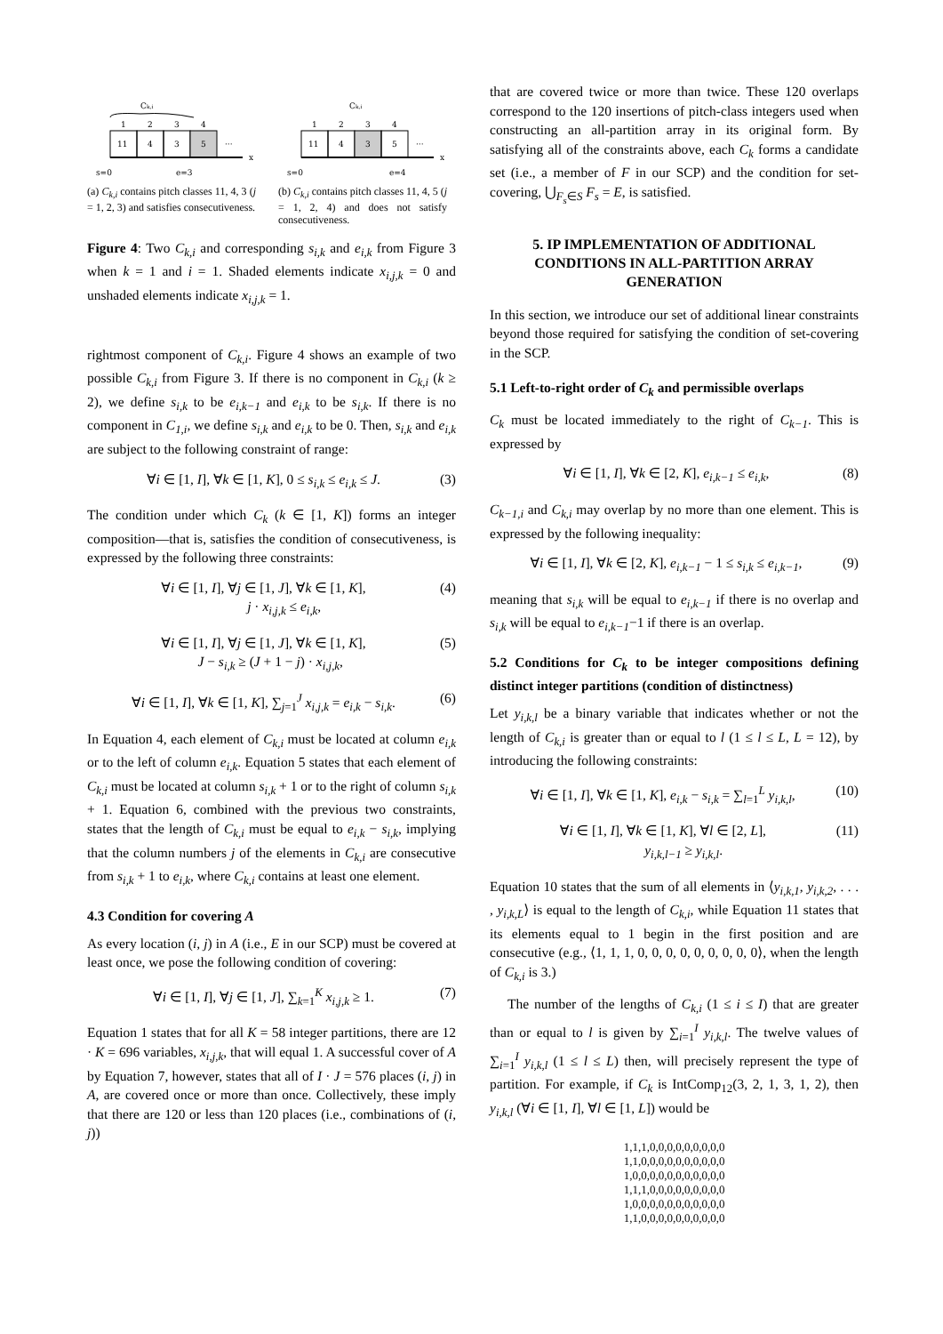Ck,i
1
2
3
4
11
4
3
5
···
x
s=0
e=3
(a) C<sub>k,i</sub> contains pitch classes 11, 4, 3 (j = 1, 2, 3) and satisfies consecutiveness.
Ck,i
1
2
3
4
11
4
3
5
···
x
s=0
e=4
(b) C<sub>k,i</sub> contains pitch classes 11, 4, 5 (j = 1, 2, 4) and does not satisfy consecutiveness.
Figure 4: Two C<sub>k,i</sub> and corresponding s<sub>i,k</sub> and e<sub>i,k</sub> from Figure 3 when k = 1 and i = 1. Shaded elements indicate x<sub>i,j,k</sub> = 0 and unshaded elements indicate x<sub>i,j,k</sub> = 1.
rightmost component of C<sub>k,i</sub>. Figure 4 shows an example of two possible C<sub>k,i</sub> from Figure 3. If there is no component in C<sub>k,i</sub> (k ≥ 2), we define s<sub>i,k</sub> to be e<sub>i,k−1</sub> and e<sub>i,k</sub> to be s<sub>i,k</sub>. If there is no component in C<sub>1,i</sub>, we define s<sub>i,k</sub> and e<sub>i,k</sub> to be 0. Then, s<sub>i,k</sub> and e<sub>i,k</sub> are subject to the following constraint of range:
∀i ∈ [1, I], ∀k ∈ [1, K], 0 ≤ s<sub>i,k</sub> ≤ e<sub>i,k</sub> ≤ J. (3)
The condition under which C<sub>k</sub> (k ∈ [1, K]) forms an integer composition—that is, satisfies the condition of consecutiveness, is expressed by the following three constraints:
∀i ∈ [1, I], ∀j ∈ [1, J], ∀k ∈ [1, K],
j · x<sub>i,j,k</sub> ≤ e<sub>i,k</sub>, (4)
∀i ∈ [1, I], ∀j ∈ [1, J], ∀k ∈ [1, K],
J − s<sub>i,k</sub> ≥ (J + 1 − j) · x<sub>i,j,k</sub>, (5)
∀i ∈ [1, I], ∀k ∈ [1, K], ∑<sub>j=1</sub><sup>J</sup> x<sub>i,j,k</sub> = e<sub>i,k</sub> − s<sub>i,k</sub>. (6)
In Equation 4, each element of C<sub>k,i</sub> must be located at column e<sub>i,k</sub> or to the left of column e<sub>i,k</sub>. Equation 5 states that each element of C<sub>k,i</sub> must be located at column s<sub>i,k</sub> + 1 or to the right of column s<sub>i,k</sub> + 1. Equation 6, combined with the previous two constraints, states that the length of C<sub>k,i</sub> must be equal to e<sub>i,k</sub> − s<sub>i,k</sub>, implying that the column numbers j of the elements in C<sub>k,i</sub> are consecutive from s<sub>i,k</sub> + 1 to e<sub>i,k</sub>, where C<sub>k,i</sub> contains at least one element.
4.3 Condition for covering A
As every location (i, j) in A (i.e., E in our SCP) must be covered at least once, we pose the following condition of covering:
∀i ∈ [1, I], ∀j ∈ [1, J], ∑<sub>k=1</sub><sup>K</sup> x<sub>i,j,k</sub> ≥ 1. (7)
Equation 1 states that for all K = 58 integer partitions, there are 12 · K = 696 variables, x<sub>i,j,k</sub>, that will equal 1. A successful cover of A by Equation 7, however, states that all of I · J = 576 places (i, j) in A, are covered once or more than once. Collectively, these imply that there are 120 or less than 120 places (i.e., combinations of (i, j))
that are covered twice or more than twice. These 120 overlaps correspond to the 120 insertions of pitch-class integers used when constructing an all-partition array in its original form. By satisfying all of the constraints above, each C<sub>k</sub> forms a candidate set (i.e., a member of F in our SCP) and the condition for set-covering, ⋃<sub>F<sub>s</sub>∈S</sub> F<sub>s</sub> = E, is satisfied.
5. IP IMPLEMENTATION OF ADDITIONAL CONDITIONS IN ALL-PARTITION ARRAY GENERATION
In this section, we introduce our set of additional linear constraints beyond those required for satisfying the condition of set-covering in the SCP.
5.1 Left-to-right order of C<sub>k</sub> and permissible overlaps
C<sub>k</sub> must be located immediately to the right of C<sub>k−1</sub>. This is expressed by
∀i ∈ [1, I], ∀k ∈ [2, K], e<sub>i,k−1</sub> ≤ e<sub>i,k</sub>, (8)
C<sub>k−1,i</sub> and C<sub>k,i</sub> may overlap by no more than one element. This is expressed by the following inequality:
∀i ∈ [1, I], ∀k ∈ [2, K], e<sub>i,k−1</sub> − 1 ≤ s<sub>i,k</sub> ≤ e<sub>i,k−1</sub>, (9)
meaning that s<sub>i,k</sub> will be equal to e<sub>i,k−1</sub> if there is no overlap and s<sub>i,k</sub> will be equal to e<sub>i,k−1</sub>−1 if there is an overlap.
5.2 Conditions for C<sub>k</sub> to be integer compositions defining distinct integer partitions (condition of distinctness)
Let y<sub>i,k,l</sub> be a binary variable that indicates whether or not the length of C<sub>k,i</sub> is greater than or equal to l (1 ≤ l ≤ L, L = 12), by introducing the following constraints:
∀i ∈ [1, I], ∀k ∈ [1, K], e<sub>i,k</sub> − s<sub>i,k</sub> = ∑<sub>l=1</sub><sup>L</sup> y<sub>i,k,l</sub>, (10)
∀i ∈ [1, I], ∀k ∈ [1, K], ∀l ∈ [2, L],
y<sub>i,k,l−1</sub> ≥ y<sub>i,k,l</sub>. (11)
Equation 10 states that the sum of all elements in ⟨y<sub>i,k,1</sub>, y<sub>i,k,2</sub>, . . . , y<sub>i,k,L</sub>⟩ is equal to the length of C<sub>k,i</sub>, while Equation 11 states that its elements equal to 1 begin in the first position and are consecutive (e.g., ⟨1, 1, 1, 0, 0, 0, 0, 0, 0, 0, 0, 0⟩, when the length of C<sub>k,i</sub> is 3.)
The number of the lengths of C<sub>k,i</sub> (1 ≤ i ≤ I) that are greater than or equal to l is given by ∑<sub>i=1</sub><sup>I</sup> y<sub>i,k,l</sub>. The twelve values of ∑<sub>i=1</sub><sup>I</sup> y<sub>i,k,l</sub> (1 ≤ l ≤ L) then, will precisely represent the type of partition. For example, if C<sub>k</sub> is IntComp<sub>12</sub>(3, 2, 1, 3, 1, 2), then y<sub>i,k,l</sub> (∀i ∈ [1, I], ∀l ∈ [1, L]) would be
1,1,1,0,0,0,0,0,0,0,0,0
1,1,0,0,0,0,0,0,0,0,0,0
1,0,0,0,0,0,0,0,0,0,0,0
1,1,1,0,0,0,0,0,0,0,0,0
1,0,0,0,0,0,0,0,0,0,0,0
1,1,0,0,0,0,0,0,0,0,0,0